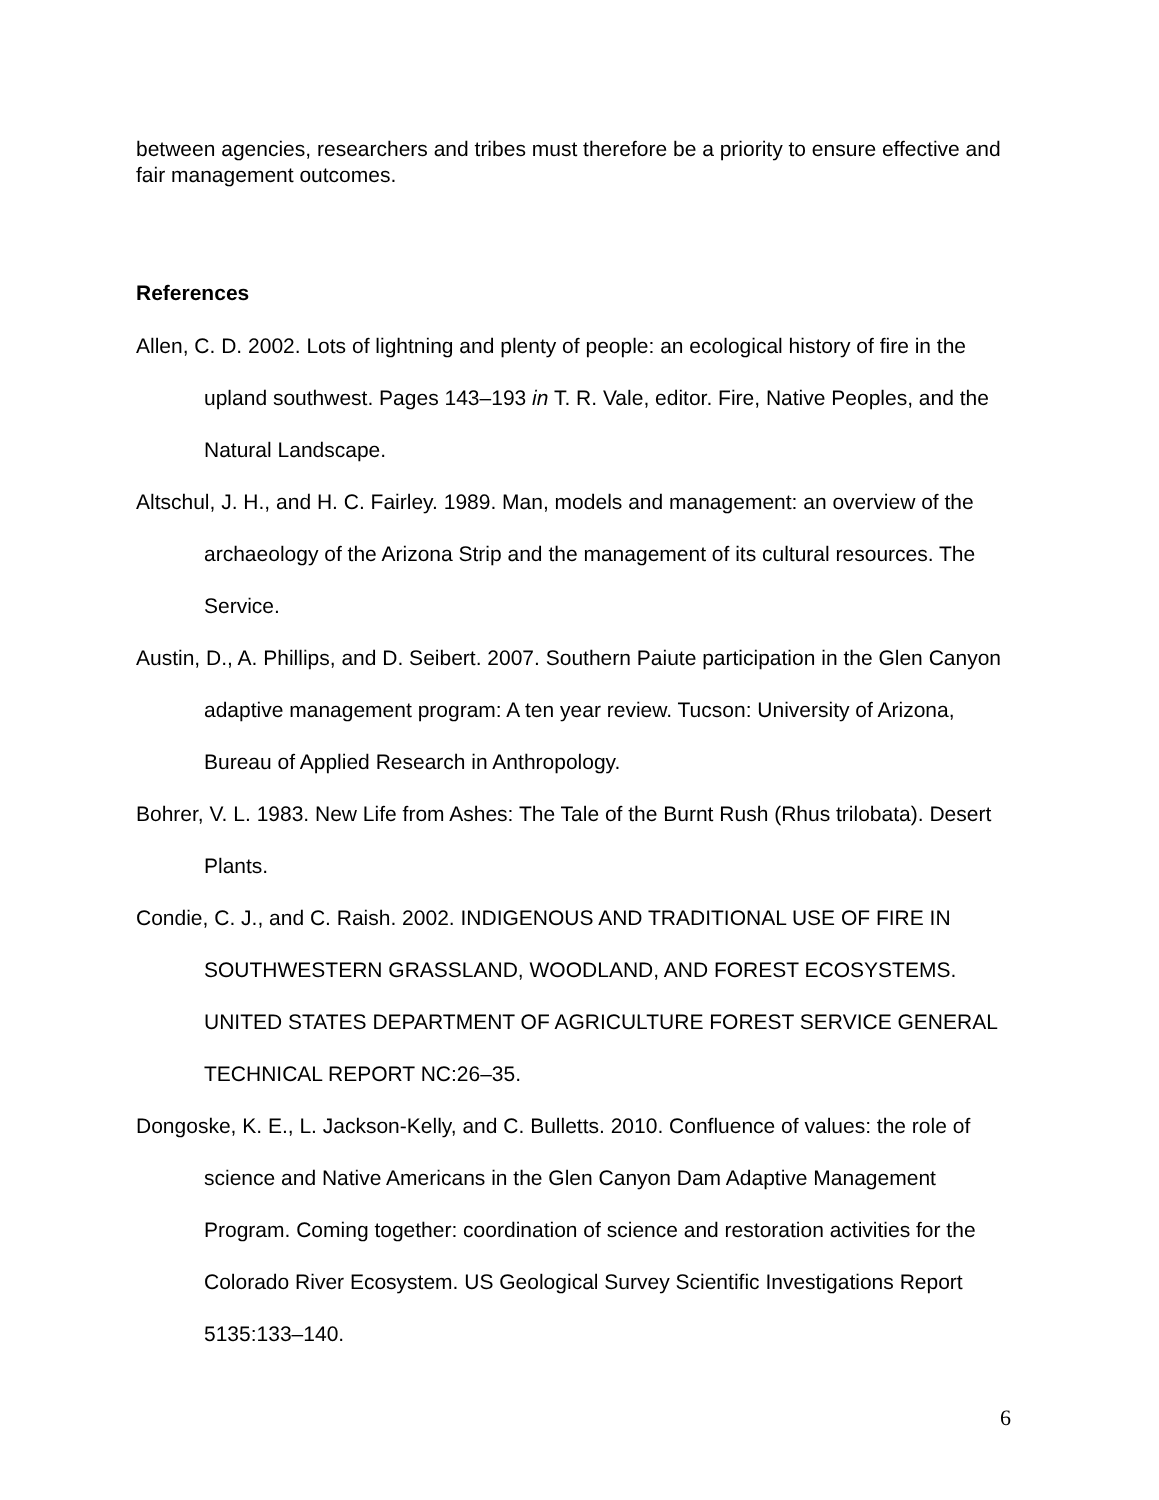between agencies, researchers and tribes must therefore be a priority to ensure effective and fair management outcomes.
References
Allen, C. D. 2002. Lots of lightning and plenty of people: an ecological history of fire in the upland southwest. Pages 143–193 in T. R. Vale, editor. Fire, Native Peoples, and the Natural Landscape.
Altschul, J. H., and H. C. Fairley. 1989. Man, models and management: an overview of the archaeology of the Arizona Strip and the management of its cultural resources. The Service.
Austin, D., A. Phillips, and D. Seibert. 2007. Southern Paiute participation in the Glen Canyon adaptive management program: A ten year review. Tucson: University of Arizona, Bureau of Applied Research in Anthropology.
Bohrer, V. L. 1983. New Life from Ashes: The Tale of the Burnt Rush (Rhus trilobata). Desert Plants.
Condie, C. J., and C. Raish. 2002. INDIGENOUS AND TRADITIONAL USE OF FIRE IN SOUTHWESTERN GRASSLAND, WOODLAND, AND FOREST ECOSYSTEMS. UNITED STATES DEPARTMENT OF AGRICULTURE FOREST SERVICE GENERAL TECHNICAL REPORT NC:26–35.
Dongoske, K. E., L. Jackson-Kelly, and C. Bulletts. 2010. Confluence of values: the role of science and Native Americans in the Glen Canyon Dam Adaptive Management Program. Coming together: coordination of science and restoration activities for the Colorado River Ecosystem. US Geological Survey Scientific Investigations Report 5135:133–140.
6